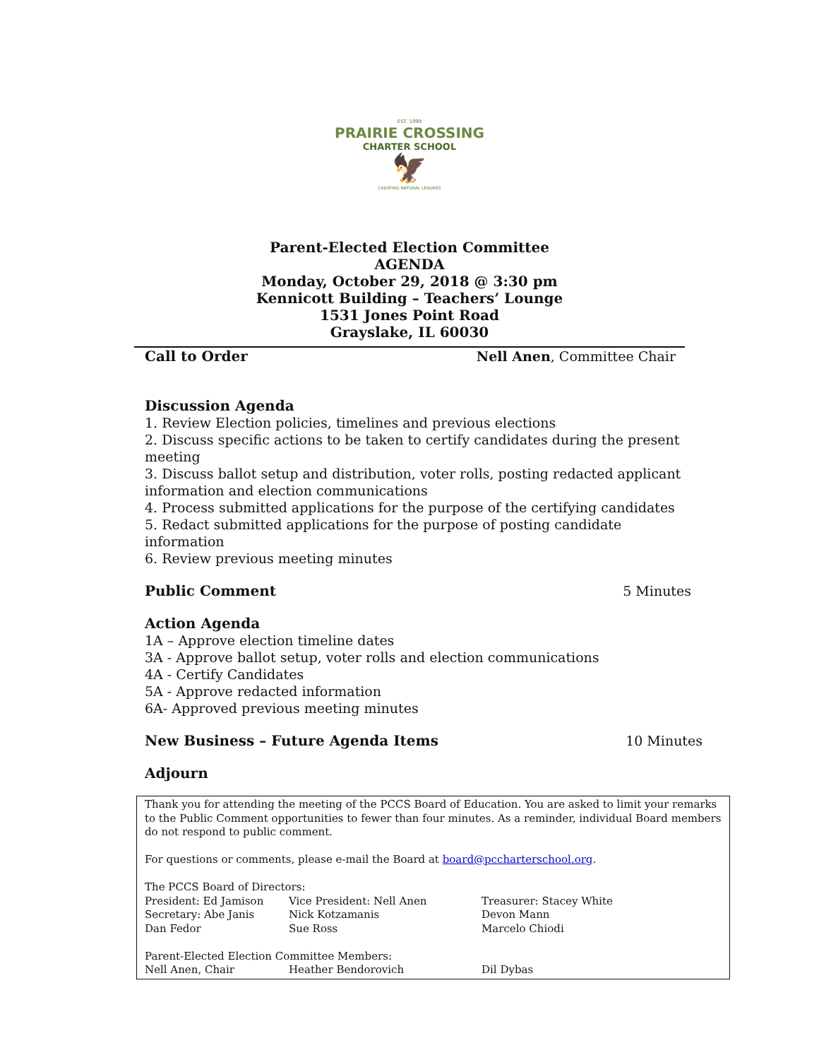EST. 1999
PRAIRIE CROSSING
CHARTER SCHOOL
🦅
CREATING NATURAL LEADERS
Parent-Elected Election Committee
AGENDA
Monday, October 29, 2018 @ 3:30 pm
Kennicott Building – Teachers’ Lounge
1531 Jones Point Road
Grayslake, IL 60030
Call to Order Nell Anen, Committee Chair
Discussion Agenda
1. Review Election policies, timelines and previous elections
2. Discuss specific actions to be taken to certify candidates during the present meeting
3. Discuss ballot setup and distribution, voter rolls, posting redacted applicant information and election communications
4. Process submitted applications for the purpose of the certifying candidates
5. Redact submitted applications for the purpose of posting candidate information
6. Review previous meeting minutes
Public Comment 5 Minutes
Action Agenda
1A – Approve election timeline dates
3A - Approve ballot setup, voter rolls and election communications
4A - Certify Candidates
5A - Approve redacted information
6A- Approved previous meeting minutes
New Business – Future Agenda Items
10 Minutes
Adjourn
Thank you for attending the meeting of the PCCS Board of Education. You are asked to limit your remarks to the Public Comment opportunities to fewer than four minutes. As a reminder, individual Board members do not respond to public comment.
For questions or comments, please e-mail the Board at board@pccharterschool.org.
The PCCS Board of Directors:
| President: Ed Jamison | Vice President: Nell Anen | Treasurer: Stacey White |
| Secretary: Abe Janis | Nick Kotzamanis | Devon Mann |
| Dan Fedor | Sue Ross | Marcelo Chiodi |
Parent-Elected Election Committee Members:
| Nell Anen, Chair | Heather Bendorovich | Dil Dybas |